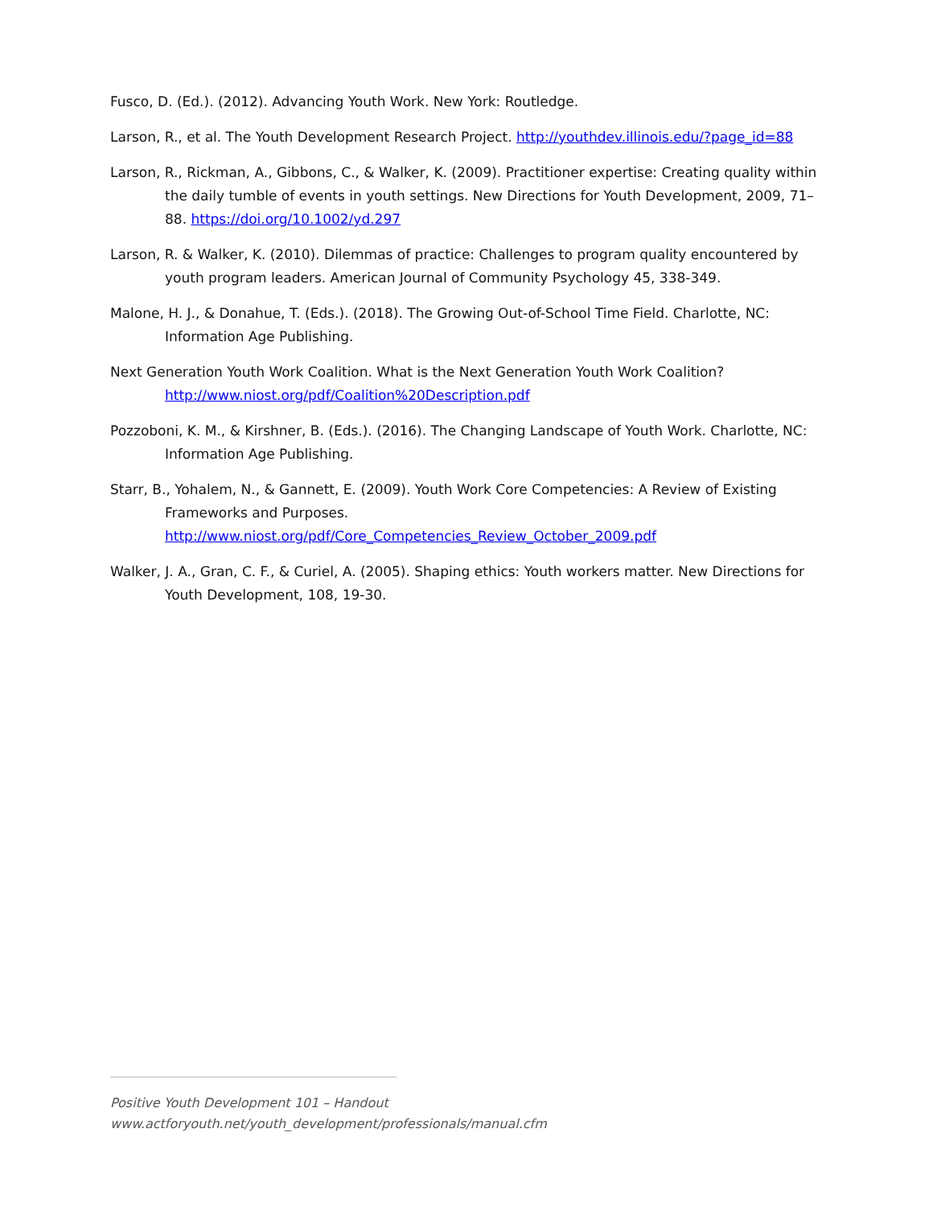Fusco, D. (Ed.). (2012). Advancing Youth Work. New York: Routledge.
Larson, R., et al. The Youth Development Research Project. http://youthdev.illinois.edu/?page_id=88
Larson, R., Rickman, A., Gibbons, C., & Walker, K. (2009). Practitioner expertise: Creating quality within the daily tumble of events in youth settings. New Directions for Youth Development, 2009, 71–88. https://doi.org/10.1002/yd.297
Larson, R. & Walker, K. (2010). Dilemmas of practice: Challenges to program quality encountered by youth program leaders. American Journal of Community Psychology 45, 338-349.
Malone, H. J., & Donahue, T. (Eds.). (2018). The Growing Out-of-School Time Field. Charlotte, NC: Information Age Publishing.
Next Generation Youth Work Coalition. What is the Next Generation Youth Work Coalition?
http://www.niost.org/pdf/Coalition%20Description.pdf
Pozzoboni, K. M., & Kirshner, B. (Eds.). (2016). The Changing Landscape of Youth Work. Charlotte, NC: Information Age Publishing.
Starr, B., Yohalem, N., & Gannett, E. (2009). Youth Work Core Competencies: A Review of Existing Frameworks and Purposes.
http://www.niost.org/pdf/Core_Competencies_Review_October_2009.pdf
Walker, J. A., Gran, C. F., & Curiel, A. (2005). Shaping ethics: Youth workers matter. New Directions for Youth Development, 108, 19-30.
Positive Youth Development 101 – Handout
www.actforyouth.net/youth_development/professionals/manual.cfm